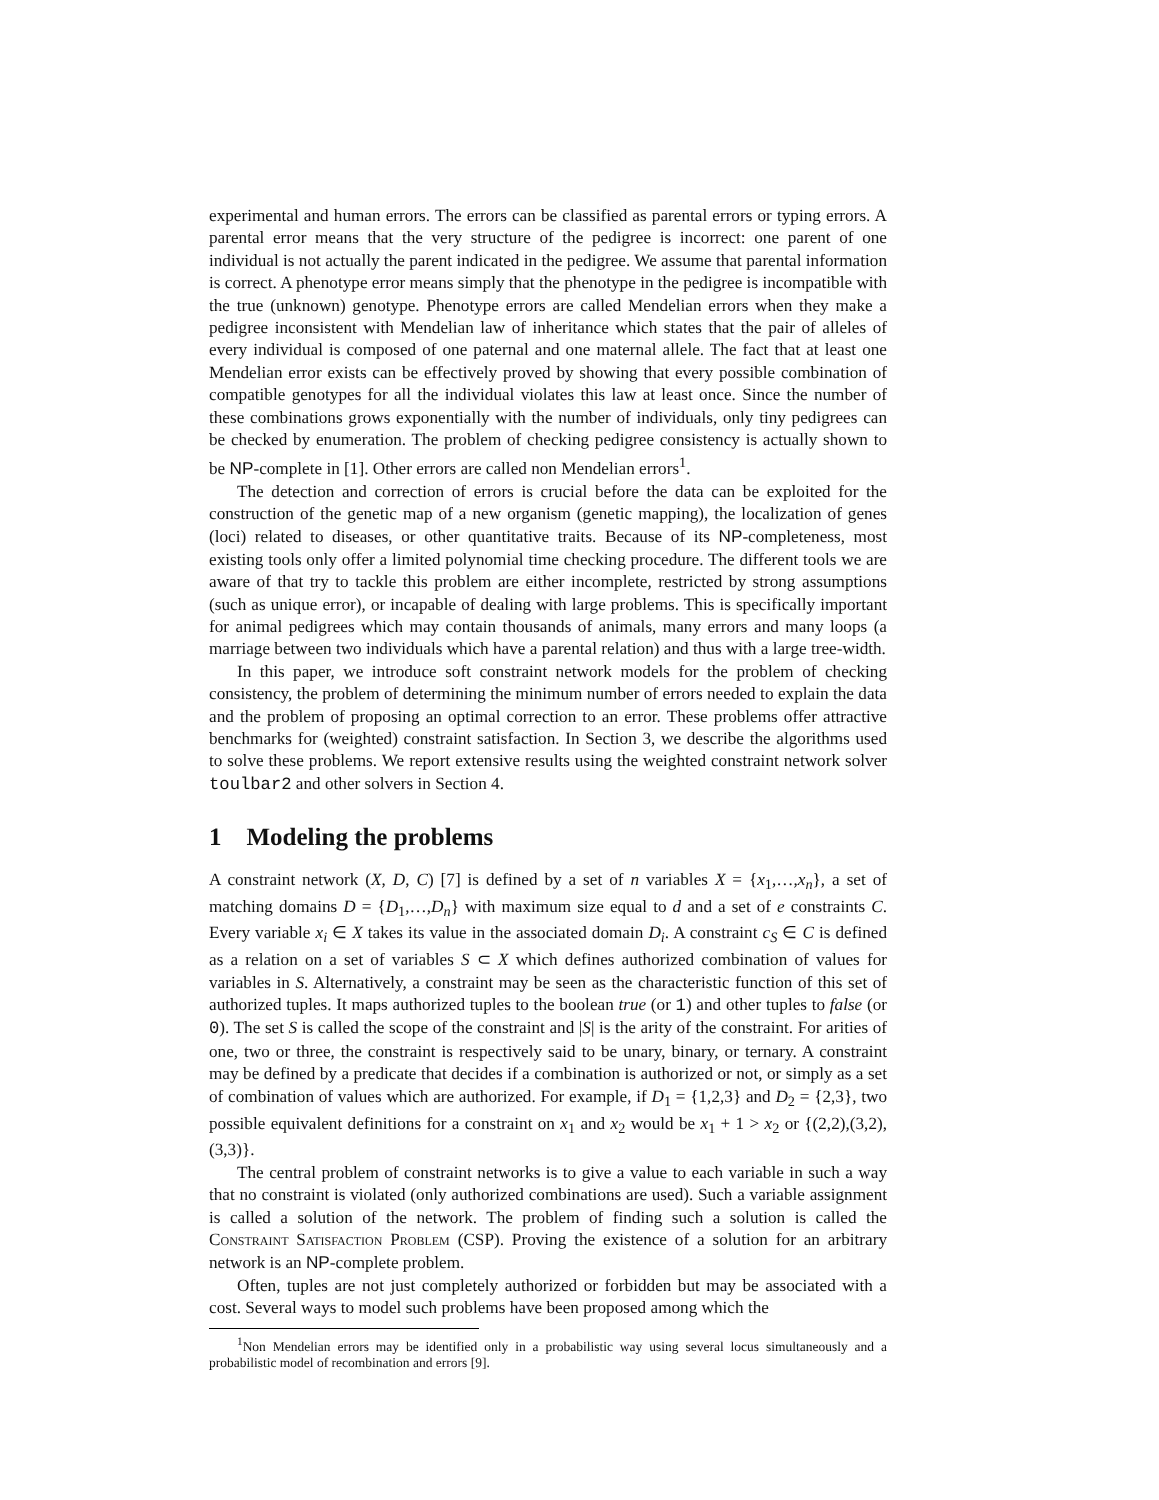experimental and human errors. The errors can be classified as parental errors or typing errors. A parental error means that the very structure of the pedigree is incorrect: one parent of one individual is not actually the parent indicated in the pedigree. We assume that parental information is correct. A phenotype error means simply that the phenotype in the pedigree is incompatible with the true (unknown) genotype. Phenotype errors are called Mendelian errors when they make a pedigree inconsistent with Mendelian law of inheritance which states that the pair of alleles of every individual is composed of one paternal and one maternal allele. The fact that at least one Mendelian error exists can be effectively proved by showing that every possible combination of compatible genotypes for all the individual violates this law at least once. Since the number of these combinations grows exponentially with the number of individuals, only tiny pedigrees can be checked by enumeration. The problem of checking pedigree consistency is actually shown to be NP-complete in [1]. Other errors are called non Mendelian errors<sup>1</sup>.
The detection and correction of errors is crucial before the data can be exploited for the construction of the genetic map of a new organism (genetic mapping), the localization of genes (loci) related to diseases, or other quantitative traits. Because of its NP-completeness, most existing tools only offer a limited polynomial time checking procedure. The different tools we are aware of that try to tackle this problem are either incomplete, restricted by strong assumptions (such as unique error), or incapable of dealing with large problems. This is specifically important for animal pedigrees which may contain thousands of animals, many errors and many loops (a marriage between two individuals which have a parental relation) and thus with a large tree-width.
In this paper, we introduce soft constraint network models for the problem of checking consistency, the problem of determining the minimum number of errors needed to explain the data and the problem of proposing an optimal correction to an error. These problems offer attractive benchmarks for (weighted) constraint satisfaction. In Section 3, we describe the algorithms used to solve these problems. We report extensive results using the weighted constraint network solver toulbar2 and other solvers in Section 4.
1 Modeling the problems
A constraint network (X, D, C) [7] is defined by a set of n variables X = {x<sub>1</sub>,…,x<sub>n</sub>}, a set of matching domains D = {D<sub>1</sub>,…,D<sub>n</sub>} with maximum size equal to d and a set of e constraints C. Every variable x<sub>i</sub> ∈ X takes its value in the associated domain D<sub>i</sub>. A constraint c<sub>S</sub> ∈ C is defined as a relation on a set of variables S ⊂ X which defines authorized combination of values for variables in S. Alternatively, a constraint may be seen as the characteristic function of this set of authorized tuples. It maps authorized tuples to the boolean true (or 1) and other tuples to false (or 0). The set S is called the scope of the constraint and |S| is the arity of the constraint. For arities of one, two or three, the constraint is respectively said to be unary, binary, or ternary. A constraint may be defined by a predicate that decides if a combination is authorized or not, or simply as a set of combination of values which are authorized. For example, if D<sub>1</sub> = {1,2,3} and D<sub>2</sub> = {2,3}, two possible equivalent definitions for a constraint on x<sub>1</sub> and x<sub>2</sub> would be x<sub>1</sub> + 1 > x<sub>2</sub> or {(2,2),(3,2),(3,3)}.
The central problem of constraint networks is to give a value to each variable in such a way that no constraint is violated (only authorized combinations are used). Such a variable assignment is called a solution of the network. The problem of finding such a solution is called the Constraint Satisfaction Problem (CSP). Proving the existence of a solution for an arbitrary network is an NP-complete problem.
Often, tuples are not just completely authorized or forbidden but may be associated with a cost. Several ways to model such problems have been proposed among which the
<sup>1</sup> Non Mendelian errors may be identified only in a probabilistic way using several locus simultaneously and a probabilistic model of recombination and errors [9].